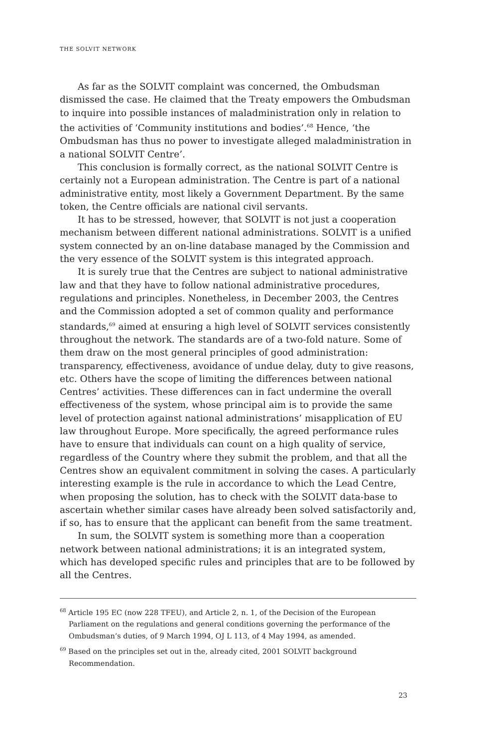THE SOLVIT NETWORK
As far as the SOLVIT complaint was concerned, the Ombudsman dismissed the case. He claimed that the Treaty empowers the Ombudsman to inquire into possible instances of maladministration only in relation to the activities of ‘Community institutions and bodies’.<sup>68</sup> Hence, ‘the Ombudsman has thus no power to investigate alleged maladministration in a national SOLVIT Centre’.
This conclusion is formally correct, as the national SOLVIT Centre is certainly not a European administration. The Centre is part of a national administrative entity, most likely a Government Department. By the same token, the Centre officials are national civil servants.
It has to be stressed, however, that SOLVIT is not just a cooperation mechanism between different national administrations. SOLVIT is a unified system connected by an on-line database managed by the Commission and the very essence of the SOLVIT system is this integrated approach.
It is surely true that the Centres are subject to national administrative law and that they have to follow national administrative procedures, regulations and principles. Nonetheless, in December 2003, the Centres and the Commission adopted a set of common quality and performance standards,<sup>69</sup> aimed at ensuring a high level of SOLVIT services consistently throughout the network. The standards are of a two-fold nature. Some of them draw on the most general principles of good administration: transparency, effectiveness, avoidance of undue delay, duty to give reasons, etc. Others have the scope of limiting the differences between national Centres’ activities. These differences can in fact undermine the overall effectiveness of the system, whose principal aim is to provide the same level of protection against national administrations’ misapplication of EU law throughout Europe. More specifically, the agreed performance rules have to ensure that individuals can count on a high quality of service, regardless of the Country where they submit the problem, and that all the Centres show an equivalent commitment in solving the cases. A particularly interesting example is the rule in accordance to which the Lead Centre, when proposing the solution, has to check with the SOLVIT data-base to ascertain whether similar cases have already been solved satisfactorily and, if so, has to ensure that the applicant can benefit from the same treatment.
In sum, the SOLVIT system is something more than a cooperation network between national administrations; it is an integrated system, which has developed specific rules and principles that are to be followed by all the Centres.
<sup>68</sup> Article 195 EC (now 228 TFEU), and Article 2, n. 1, of the Decision of the European Parliament on the regulations and general conditions governing the performance of the Ombudsman’s duties, of 9 March 1994, OJ L 113, of 4 May 1994, as amended.
<sup>69</sup> Based on the principles set out in the, already cited, 2001 SOLVIT background Recommendation.
23